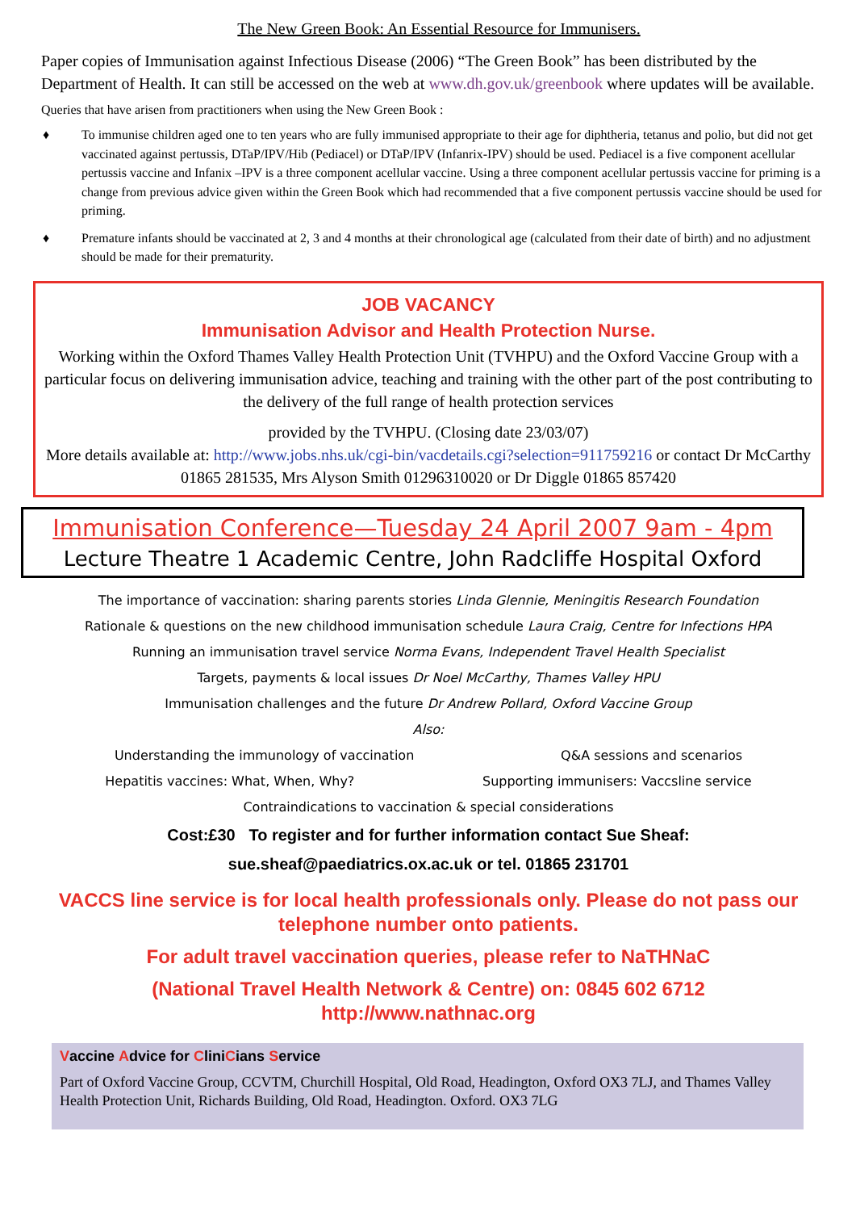The New Green Book: An Essential Resource for Immunisers.
Paper copies of Immunisation against Infectious Disease (2006) “The Green Book” has been distributed by the Department of Health. It can still be accessed on the web at www.dh.gov.uk/greenbook where updates will be available.
Queries that have arisen from practitioners when using the New Green Book :
♦ To immunise children aged one to ten years who are fully immunised appropriate to their age for diphtheria, tetanus and polio, but did not get vaccinated against pertussis, DTaP/IPV/Hib (Pediacel) or DTaP/IPV (Infanrix-IPV) should be used. Pediacel is a five component acellular pertussis vaccine and Infanix –IPV is a three component acellular vaccine. Using a three component acellular pertussis vaccine for priming is a change from previous advice given within the Green Book which had recommended that a five component pertussis vaccine should be used for priming.
♦ Premature infants should be vaccinated at 2, 3 and 4 months at their chronological age (calculated from their date of birth) and no adjustment should be made for their prematurity.
JOB VACANCY
Immunisation Advisor and Health Protection Nurse.
Working within the Oxford Thames Valley Health Protection Unit (TVHPU) and the Oxford Vaccine Group with a particular focus on delivering immunisation advice, teaching and training with the other part of the post contributing to the delivery of the full range of health protection services
provided by the TVHPU. (Closing date 23/03/07)
More details available at: http://www.jobs.nhs.uk/cgi-bin/vacdetails.cgi?selection=911759216 or contact Dr McCarthy 01865 281535, Mrs Alyson Smith 01296310020 or Dr Diggle 01865 857420
Immunisation Conference—Tuesday 24 April 2007 9am - 4pm
Lecture Theatre 1 Academic Centre, John Radcliffe Hospital Oxford
The importance of vaccination: sharing parents stories Linda Glennie, Meningitis Research Foundation
Rationale & questions on the new childhood immunisation schedule Laura Craig, Centre for Infections HPA
Running an immunisation travel service Norma Evans, Independent Travel Health Specialist
Targets, payments & local issues Dr Noel McCarthy, Thames Valley HPU
Immunisation challenges and the future Dr Andrew Pollard, Oxford Vaccine Group
Also:
Understanding the immunology of vaccination Q&A sessions and scenarios
Hepatitis vaccines: What, When, Why? Supporting immunisers: Vaccsline service
Contraindications to vaccination & special considerations
Cost:£30 To register and for further information contact Sue Sheaf:
sue.sheaf@paediatrics.ox.ac.uk or tel. 01865 231701
VACCS line service is for local health professionals only. Please do not pass our telephone number onto patients.
For adult travel vaccination queries, please refer to NaTHNaC
(National Travel Health Network & Centre) on: 0845 602 6712
http://www.nathnac.org
Vaccine Advice for CliniCians Service
Part of Oxford Vaccine Group, CCVTM, Churchill Hospital, Old Road, Headington, Oxford OX3 7LJ, and Thames Valley Health Protection Unit, Richards Building, Old Road, Headington. Oxford. OX3 7LG